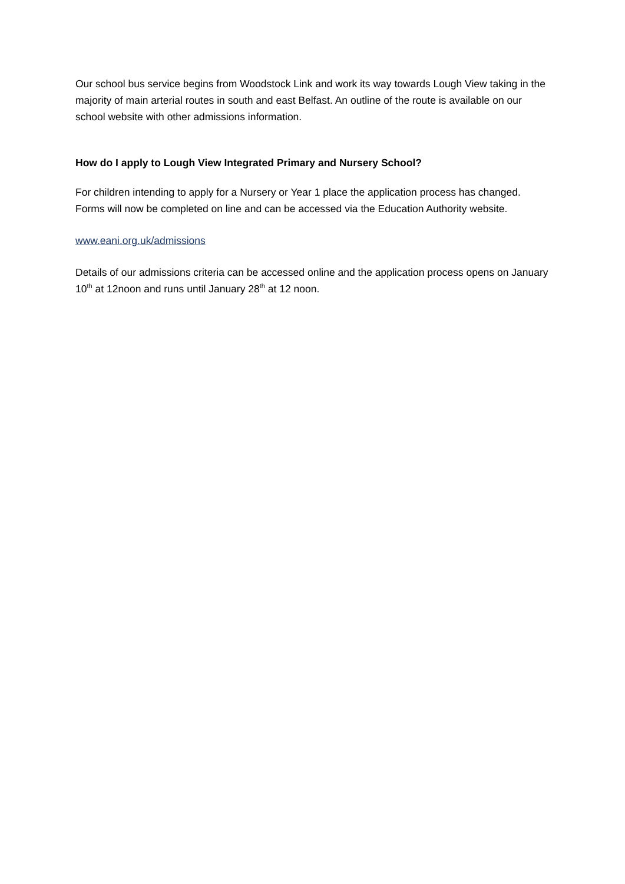Our school bus service begins from Woodstock Link and work its way towards Lough View taking in the majority of main arterial routes in south and east Belfast. An outline of the route is available on our school website with other admissions information.
How do I apply to Lough View Integrated Primary and Nursery School?
For children intending to apply for a Nursery or Year 1 place the application process has changed. Forms will now be completed on line and can be accessed via the Education Authority website.
www.eani.org.uk/admissions
Details of our admissions criteria can be accessed online and the application process opens on January 10<sup>th</sup> at 12noon and runs until January 28<sup>th</sup> at 12 noon.